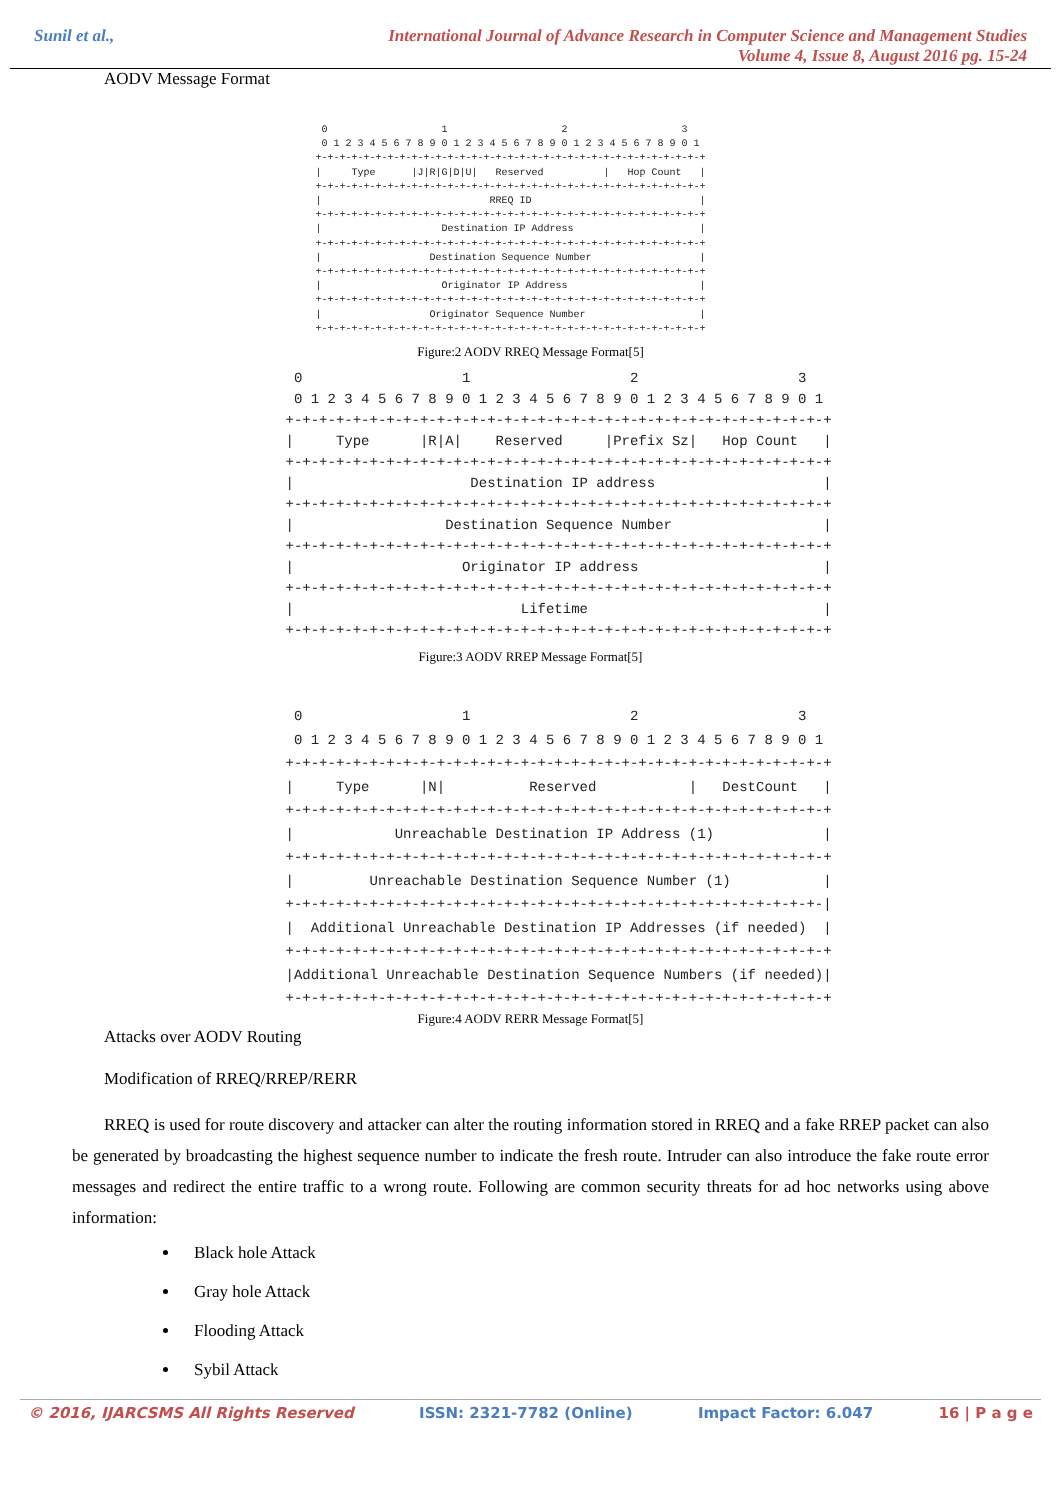Sunil et al., International Journal of Advance Research in Computer Science and Management Studies
Volume 4, Issue 8, August 2016 pg. 15-24
AODV Message Format
 0                   1                   2                   3
 0 1 2 3 4 5 6 7 8 9 0 1 2 3 4 5 6 7 8 9 0 1 2 3 4 5 6 7 8 9 0 1
+-+-+-+-+-+-+-+-+-+-+-+-+-+-+-+-+-+-+-+-+-+-+-+-+-+-+-+-+-+-+-+-+
|     Type      |J|R|G|D|U|   Reserved          |   Hop Count   |
+-+-+-+-+-+-+-+-+-+-+-+-+-+-+-+-+-+-+-+-+-+-+-+-+-+-+-+-+-+-+-+-+
|                            RREQ ID                            |
+-+-+-+-+-+-+-+-+-+-+-+-+-+-+-+-+-+-+-+-+-+-+-+-+-+-+-+-+-+-+-+-+
|                    Destination IP Address                     |
+-+-+-+-+-+-+-+-+-+-+-+-+-+-+-+-+-+-+-+-+-+-+-+-+-+-+-+-+-+-+-+-+
|                  Destination Sequence Number                  |
+-+-+-+-+-+-+-+-+-+-+-+-+-+-+-+-+-+-+-+-+-+-+-+-+-+-+-+-+-+-+-+-+
|                    Originator IP Address                      |
+-+-+-+-+-+-+-+-+-+-+-+-+-+-+-+-+-+-+-+-+-+-+-+-+-+-+-+-+-+-+-+-+
|                  Originator Sequence Number                   |
+-+-+-+-+-+-+-+-+-+-+-+-+-+-+-+-+-+-+-+-+-+-+-+-+-+-+-+-+-+-+-+-+
Figure:2 AODV RREQ Message Format[5]
 0                   1                   2                   3
 0 1 2 3 4 5 6 7 8 9 0 1 2 3 4 5 6 7 8 9 0 1 2 3 4 5 6 7 8 9 0 1
+-+-+-+-+-+-+-+-+-+-+-+-+-+-+-+-+-+-+-+-+-+-+-+-+-+-+-+-+-+-+-+-+
|     Type      |R|A|    Reserved     |Prefix Sz|   Hop Count   |
+-+-+-+-+-+-+-+-+-+-+-+-+-+-+-+-+-+-+-+-+-+-+-+-+-+-+-+-+-+-+-+-+
|                     Destination IP address                    |
+-+-+-+-+-+-+-+-+-+-+-+-+-+-+-+-+-+-+-+-+-+-+-+-+-+-+-+-+-+-+-+-+
|                  Destination Sequence Number                  |
+-+-+-+-+-+-+-+-+-+-+-+-+-+-+-+-+-+-+-+-+-+-+-+-+-+-+-+-+-+-+-+-+
|                    Originator IP address                      |
+-+-+-+-+-+-+-+-+-+-+-+-+-+-+-+-+-+-+-+-+-+-+-+-+-+-+-+-+-+-+-+-+
|                           Lifetime                            |
+-+-+-+-+-+-+-+-+-+-+-+-+-+-+-+-+-+-+-+-+-+-+-+-+-+-+-+-+-+-+-+-+
Figure:3 AODV RREP Message Format[5]
 0                   1                   2                   3
 0 1 2 3 4 5 6 7 8 9 0 1 2 3 4 5 6 7 8 9 0 1 2 3 4 5 6 7 8 9 0 1
+-+-+-+-+-+-+-+-+-+-+-+-+-+-+-+-+-+-+-+-+-+-+-+-+-+-+-+-+-+-+-+-+
|     Type      |N|          Reserved           |   DestCount   |
+-+-+-+-+-+-+-+-+-+-+-+-+-+-+-+-+-+-+-+-+-+-+-+-+-+-+-+-+-+-+-+-+
|            Unreachable Destination IP Address (1)             |
+-+-+-+-+-+-+-+-+-+-+-+-+-+-+-+-+-+-+-+-+-+-+-+-+-+-+-+-+-+-+-+-+
|         Unreachable Destination Sequence Number (1)           |
+-+-+-+-+-+-+-+-+-+-+-+-+-+-+-+-+-+-+-+-+-+-+-+-+-+-+-+-+-+-+-+-|
|  Additional Unreachable Destination IP Addresses (if needed)  |
+-+-+-+-+-+-+-+-+-+-+-+-+-+-+-+-+-+-+-+-+-+-+-+-+-+-+-+-+-+-+-+-+
|Additional Unreachable Destination Sequence Numbers (if needed)|
+-+-+-+-+-+-+-+-+-+-+-+-+-+-+-+-+-+-+-+-+-+-+-+-+-+-+-+-+-+-+-+-+
Figure:4 AODV RERR Message Format[5]
Attacks over AODV Routing
Modification of RREQ/RREP/RERR
RREQ is used for route discovery and attacker can alter the routing information stored in RREQ and a fake RREP packet can also be generated by broadcasting the highest sequence number to indicate the fresh route. Intruder can also introduce the fake route error messages and redirect the entire traffic to a wrong route. Following are common security threats for ad hoc networks using above information:
Black hole Attack
Gray hole Attack
Flooding Attack
Sybil Attack
© 2016, IJARCSMS All Rights Reserved ISSN: 2321-7782 (Online) Impact Factor: 6.047 16 | P a g e